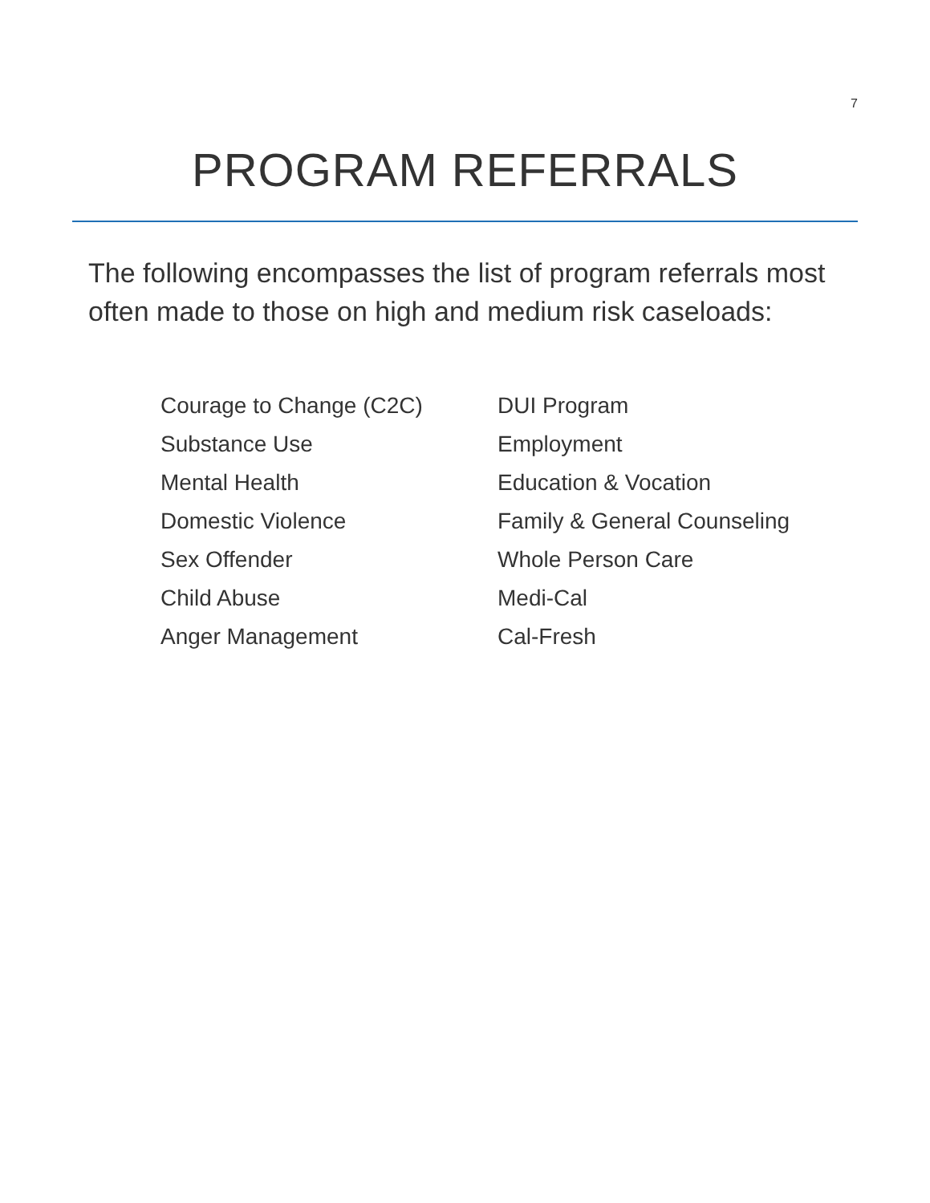7
PROGRAM REFERRALS
The following encompasses the list of program referrals most often made to those on high and medium risk caseloads:
Courage to Change (C2C)
Substance Use
Mental Health
Domestic Violence
Sex Offender
Child Abuse
Anger Management
DUI Program
Employment
Education & Vocation
Family & General Counseling
Whole Person Care
Medi-Cal
Cal-Fresh